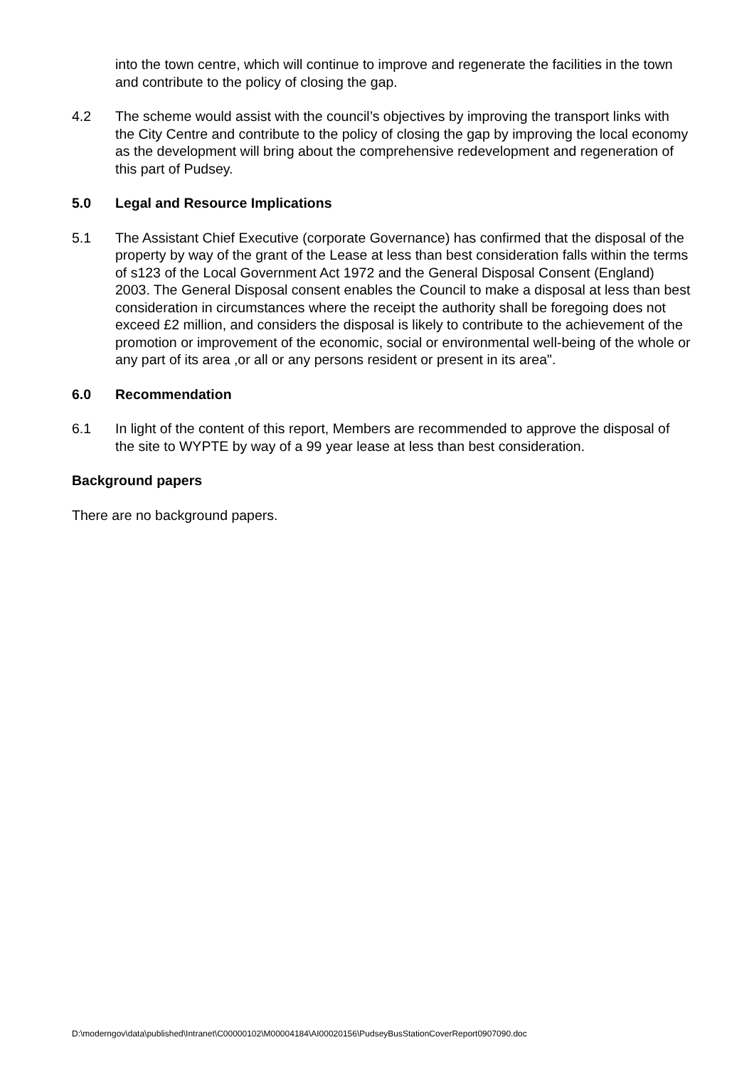into the town centre, which will continue to improve and regenerate the facilities in the town and contribute to the policy of closing the gap.
4.2 The scheme would assist with the council’s objectives by improving the transport links with the City Centre and contribute to the policy of closing the gap by improving the local economy as the development will bring about the comprehensive redevelopment and regeneration of this part of Pudsey.
5.0 Legal and Resource Implications
5.1 The Assistant Chief Executive (corporate Governance) has confirmed that the disposal of the property by way of the grant of the Lease at less than best consideration falls within the terms of s123 of the Local Government Act 1972 and the General Disposal Consent (England) 2003. The General Disposal consent enables the Council to make a disposal at less than best consideration in circumstances where the receipt the authority shall be foregoing does not exceed £2 million, and considers the disposal is likely to contribute to the achievement of the promotion or improvement of the economic, social or environmental well-being of the whole or any part of its area ,or all or any persons resident or present in its area".
6.0 Recommendation
6.1 In light of the content of this report, Members are recommended to approve the disposal of the site to WYPTE by way of a 99 year lease at less than best consideration.
Background papers
There are no background papers.
D:\moderngov\data\published\Intranet\C00000102\M00004184\AI00020156\PudseyBusStationCoverReport0907090.doc